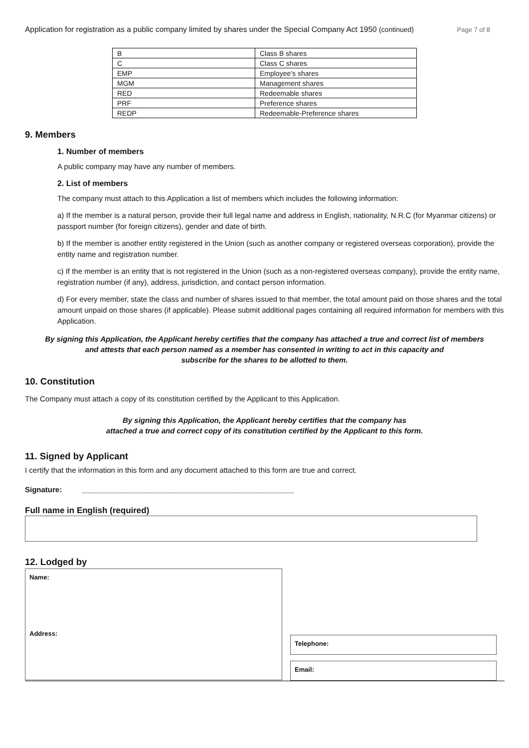Application for registration as a public company limited by shares under the Special Company Act 1950 (continued) Page 7 of 8
| B | Class B shares |
| C | Class C shares |
| EMP | Employee’s shares |
| MGM | Management shares |
| RED | Redeemable shares |
| PRF | Preference shares |
| REDP | Redeemable-Preference shares |
9. Members
1. Number of members
A public company may have any number of members.
2. List of members
The company must attach to this Application a list of members which includes the following information:
a) If the member is a natural person, provide their full legal name and address in English, nationality, N.R.C (for Myanmar citizens) or passport number (for foreign citizens), gender and date of birth.
b) If the member is another entity registered in the Union (such as another company or registered overseas corporation), provide the entity name and registration number.
c) If the member is an entity that is not registered in the Union (such as a non-registered overseas company), provide the entity name, registration number (if any), address, jurisdiction, and contact person information.
d) For every member, state the class and number of shares issued to that member, the total amount paid on those shares and the total amount unpaid on those shares (if applicable). Please submit additional pages containing all required information for members with this Application.
By signing this Application, the Applicant hereby certifies that the company has attached a true and correct list of members
and attests that each person named as a member has consented in writing to act in this capacity and
subscribe for the shares to be allotted to them.
10. Constitution
The Company must attach a copy of its constitution certified by the Applicant to this Application.
By signing this Application, the Applicant hereby certifies that the company has
attached a true and correct copy of its constitution certified by the Applicant to this form.
11. Signed by Applicant
I certify that the information in this form and any document attached to this form are true and correct.
Signature: ___________________________________________________
Full name in English (required)
12. Lodged by
Name:
Address:
Telephone:
Email: